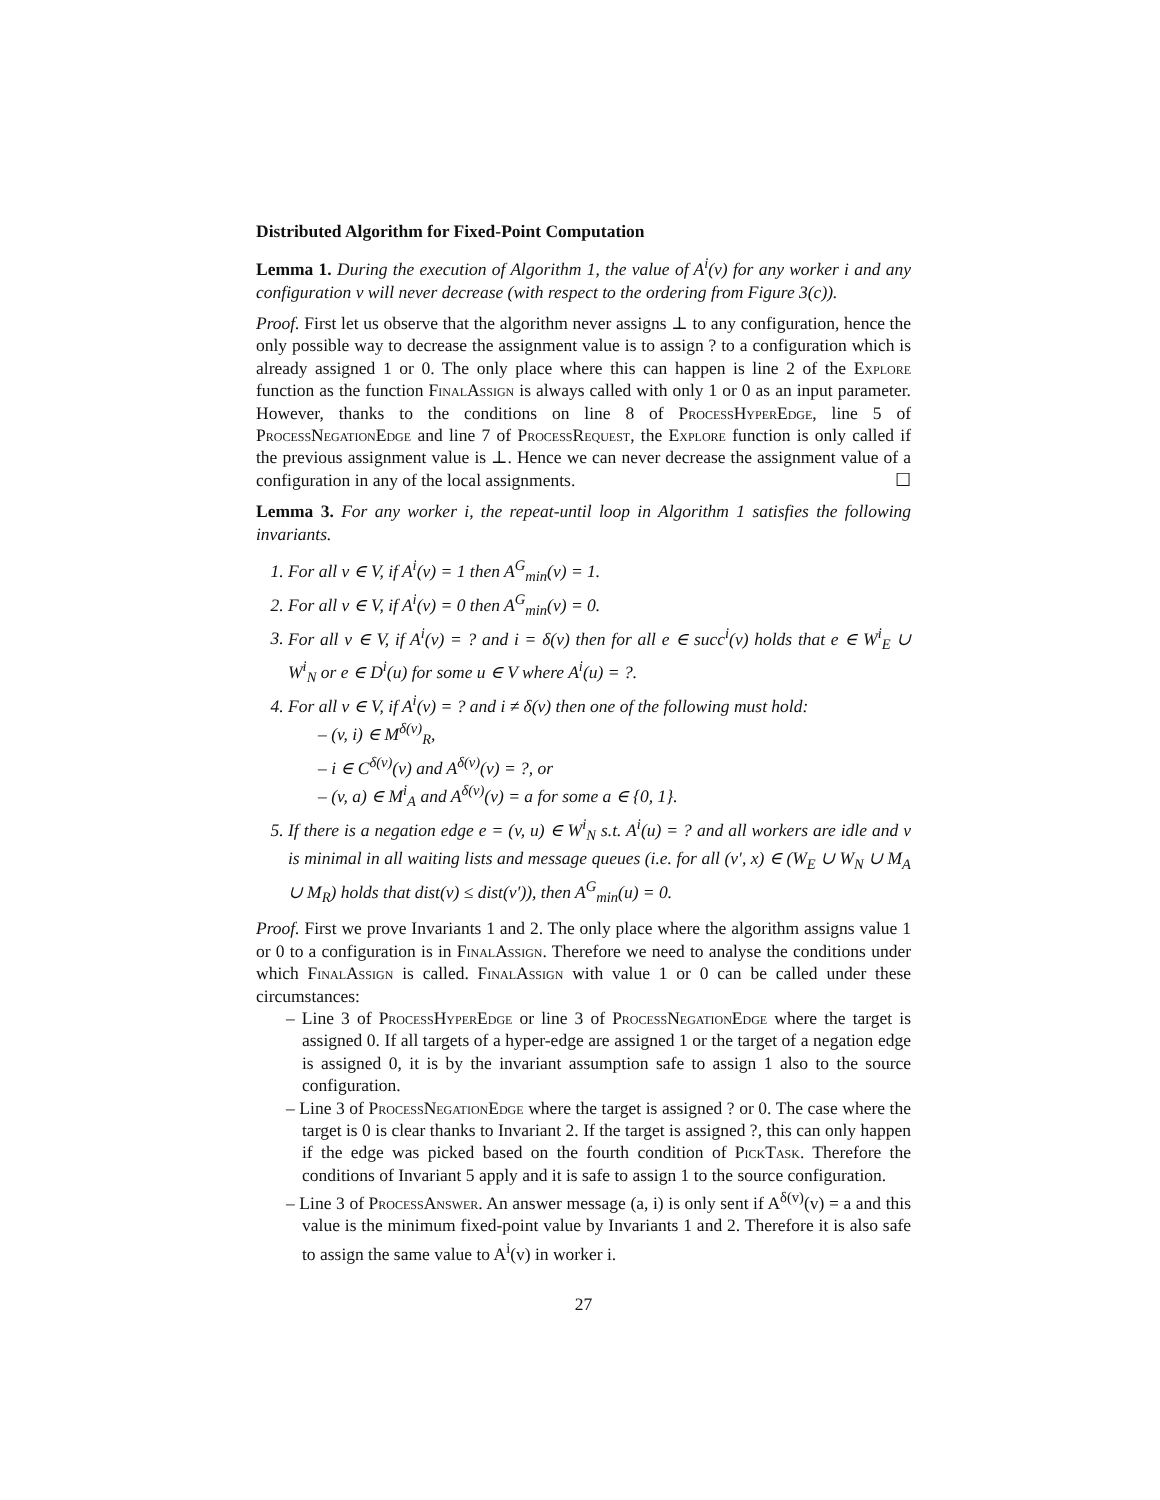Distributed Algorithm for Fixed-Point Computation
Lemma 1. During the execution of Algorithm 1, the value of A<sup>i</sup>(v) for any worker i and any configuration v will never decrease (with respect to the ordering from Figure 3(c)).
Proof. First let us observe that the algorithm never assigns ⊥ to any configuration, hence the only possible way to decrease the assignment value is to assign ? to a configuration which is already assigned 1 or 0. The only place where this can happen is line 2 of the Explore function as the function FinalAssign is always called with only 1 or 0 as an input parameter. However, thanks to the conditions on line 8 of ProcessHyperEdge, line 5 of ProcessNegationEdge and line 7 of ProcessRequest, the Explore function is only called if the previous assignment value is ⊥. Hence we can never decrease the assignment value of a configuration in any of the local assignments. ☐
Lemma 3. For any worker i, the repeat-until loop in Algorithm 1 satisfies the following invariants.
For all v ∈ V, if A<sup>i</sup>(v) = 1 then A<sup>G</sup><sub>min</sub>(v) = 1.
For all v ∈ V, if A<sup>i</sup>(v) = 0 then A<sup>G</sup><sub>min</sub>(v) = 0.
For all v ∈ V, if A<sup>i</sup>(v) = ? and i = δ(v) then for all e ∈ succ<sup>i</sup>(v) holds that e ∈ W<sup>i</sup><sub>E</sub> ∪ W<sup>i</sup><sub>N</sub> or e ∈ D<sup>i</sup>(u) for some u ∈ V where A<sup>i</sup>(u) = ?.
For all v ∈ V, if A<sup>i</sup>(v) = ? and i ≠ δ(v) then one of the following must hold:
– (v, i) ∈ M<sup>δ(v)</sup><sub>R</sub>,
– i ∈ C<sup>δ(v)</sup>(v) and A<sup>δ(v)</sup>(v) = ?, or
– (v, a) ∈ M<sup>i</sup><sub>A</sub> and A<sup>δ(v)</sup>(v) = a for some a ∈ {0, 1}.
If there is a negation edge e = (v, u) ∈ W<sup>i</sup><sub>N</sub> s.t. A<sup>i</sup>(u) = ? and all workers are idle and v is minimal in all waiting lists and message queues (i.e. for all (v′, x) ∈ (W<sub>E</sub> ∪ W<sub>N</sub> ∪ M<sub>A</sub> ∪ M<sub>R</sub>) holds that dist(v) ≤ dist(v′)), then A<sup>G</sup><sub>min</sub>(u) = 0.
Proof. First we prove Invariants 1 and 2. The only place where the algorithm assigns value 1 or 0 to a configuration is in FinalAssign. Therefore we need to analyse the conditions under which FinalAssign is called. FinalAssign with value 1 or 0 can be called under these circumstances:
– Line 3 of ProcessHyperEdge or line 3 of ProcessNegationEdge where the target is assigned 0. If all targets of a hyper-edge are assigned 1 or the target of a negation edge is assigned 0, it is by the invariant assumption safe to assign 1 also to the source configuration.
– Line 3 of ProcessNegationEdge where the target is assigned ? or 0. The case where the target is 0 is clear thanks to Invariant 2. If the target is assigned ?, this can only happen if the edge was picked based on the fourth condition of PickTask. Therefore the conditions of Invariant 5 apply and it is safe to assign 1 to the source configuration.
– Line 3 of ProcessAnswer. An answer message (a, i) is only sent if A<sup>δ(v)</sup>(v) = a and this value is the minimum fixed-point value by Invariants 1 and 2. Therefore it is also safe to assign the same value to A<sup>i</sup>(v) in worker i.
27